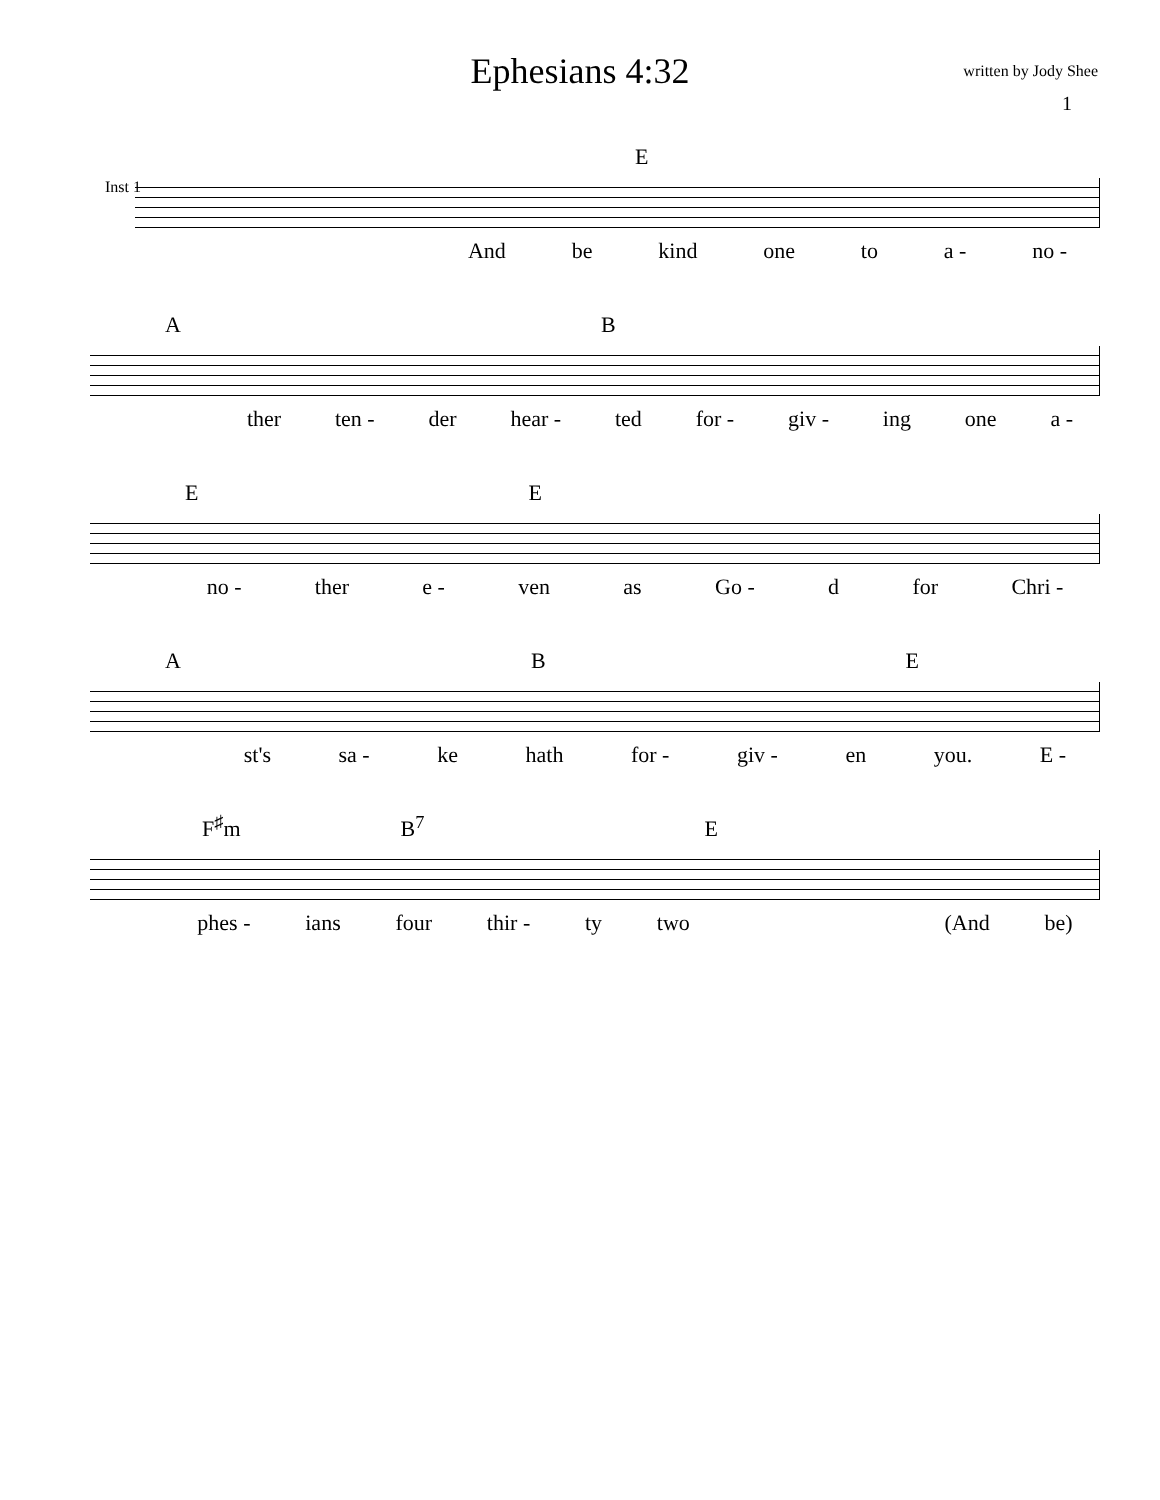Ephesians 4:32
written by Jody Shee
1
Inst 1
E
And be kind one to a - no -
A B
ther ten - der hear - ted for - giv - ing one a -
E E
no - ther e - ven as Go - d for Chri -
A B E
st's sa - ke hath for - giv - en you. E -
F<sup>♯</sup>m B<sup>7</sup> E
phes - ians four thir - ty two (And be)